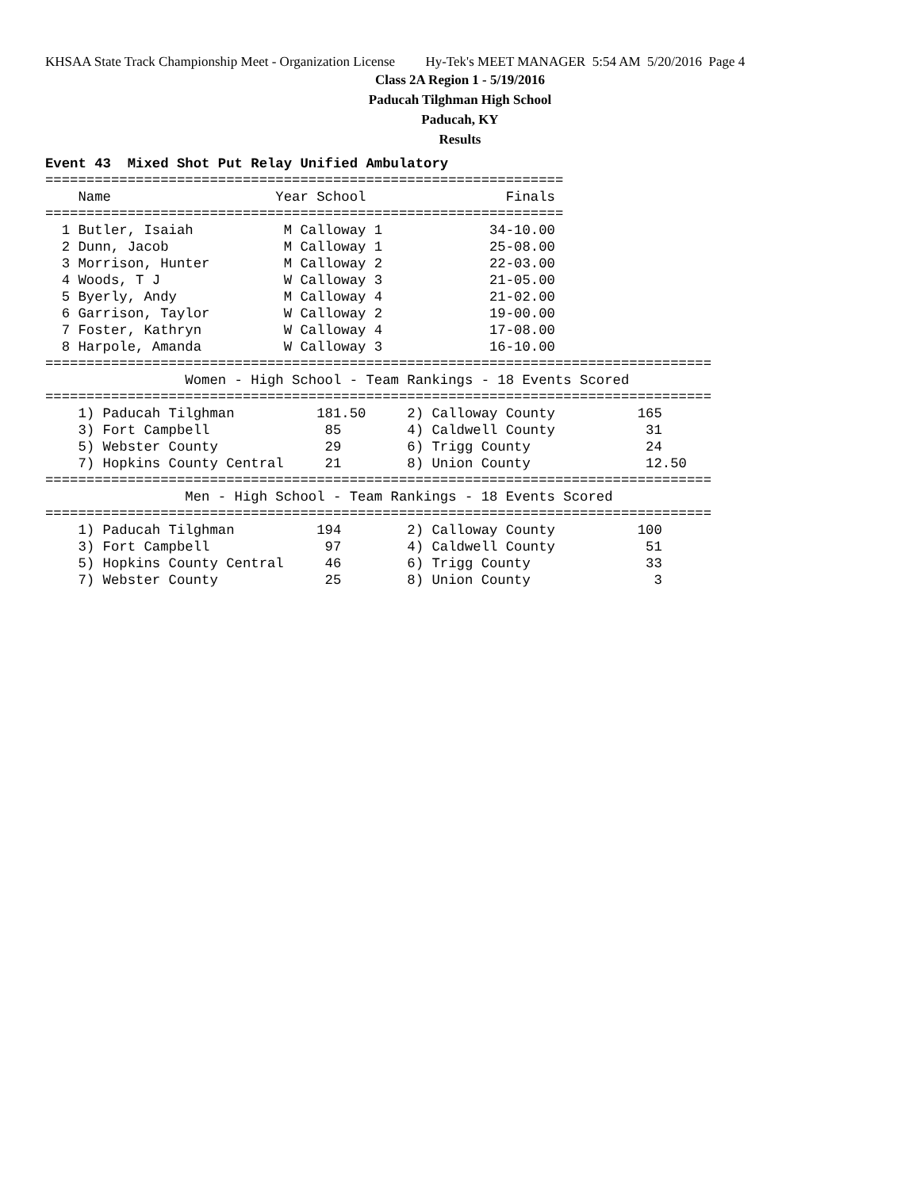KHSAA State Track Championship Meet - Organization License Hy-Tek's MEET MANAGER 5:54 AM 5/20/2016 Page 4
Class 2A Region 1 - 5/19/2016
Paducah Tilghman High School
Paducah, KY
Results
Event 43  Mixed Shot Put Relay Unified Ambulatory
===============================================================
    Name                    Year School                 Finals
===============================================================
  1 Butler, Isaiah           M Calloway 1             34-10.00
  2 Dunn, Jacob              M Calloway 1             25-08.00
  3 Morrison, Hunter         M Calloway 2             22-03.00
  4 Woods, T J               W Calloway 3             21-05.00
  5 Byerly, Andy             M Calloway 4             21-02.00
  6 Garrison, Taylor         W Calloway 2             19-00.00
  7 Foster, Kathryn          W Calloway 4             17-08.00
  8 Harpole, Amanda          W Calloway 3             16-10.00
=================================================================================
                 Women - High School - Team Rankings - 18 Events Scored
=================================================================================
    1) Paducah Tilghman          181.50     2) Calloway County          165
    3) Fort Campbell              85        4) Caldwell County           31
    5) Webster County             29        6) Trigg County              24
    7) Hopkins County Central     21        8) Union County              12.50
=================================================================================
                 Men - High School - Team Rankings - 18 Events Scored
=================================================================================
    1) Paducah Tilghman          194        2) Calloway County          100
    3) Fort Campbell              97        4) Caldwell County           51
    5) Hopkins County Central     46        6) Trigg County              33
    7) Webster County             25        8) Union County               3